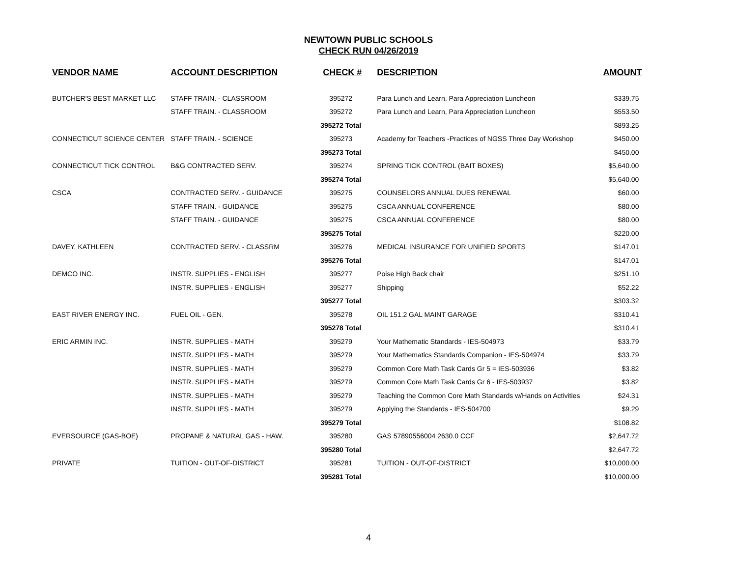NEWTOWN PUBLIC SCHOOLS
CHECK RUN 04/26/2019
| VENDOR NAME | ACCOUNT DESCRIPTION | CHECK # | DESCRIPTION | AMOUNT |
| --- | --- | --- | --- | --- |
| BUTCHER'S BEST MARKET LLC | STAFF TRAIN. - CLASSROOM | 395272 | Para Lunch and Learn, Para Appreciation Luncheon | $339.75 |
| | STAFF TRAIN. - CLASSROOM | 395272 | Para Lunch and Learn, Para Appreciation Luncheon | $553.50 |
| | | 395272 Total | | $893.25 |
| CONNECTICUT SCIENCE CENTER | STAFF TRAIN. - SCIENCE | 395273 | Academy for Teachers -Practices of NGSS Three Day Workshop | $450.00 |
| | | 395273 Total | | $450.00 |
| CONNECTICUT TICK CONTROL | B&G CONTRACTED SERV. | 395274 | SPRING TICK CONTROL (BAIT BOXES) | $5,640.00 |
| | | 395274 Total | | $5,640.00 |
| CSCA | CONTRACTED SERV. - GUIDANCE | 395275 | COUNSELORS ANNUAL DUES RENEWAL | $60.00 |
| | STAFF TRAIN. - GUIDANCE | 395275 | CSCA ANNUAL CONFERENCE | $80.00 |
| | STAFF TRAIN. - GUIDANCE | 395275 | CSCA ANNUAL CONFERENCE | $80.00 |
| | | 395275 Total | | $220.00 |
| DAVEY, KATHLEEN | CONTRACTED SERV. - CLASSRM | 395276 | MEDICAL INSURANCE FOR UNIFIED SPORTS | $147.01 |
| | | 395276 Total | | $147.01 |
| DEMCO INC. | INSTR. SUPPLIES - ENGLISH | 395277 | Poise High Back chair | $251.10 |
| | INSTR. SUPPLIES - ENGLISH | 395277 | Shipping | $52.22 |
| | | 395277 Total | | $303.32 |
| EAST RIVER ENERGY INC. | FUEL OIL - GEN. | 395278 | OIL 151.2 GAL MAINT GARAGE | $310.41 |
| | | 395278 Total | | $310.41 |
| ERIC ARMIN INC. | INSTR. SUPPLIES - MATH | 395279 | Your Mathematic Standards - IES-504973 | $33.79 |
| | INSTR. SUPPLIES - MATH | 395279 | Your Mathematics Standards Companion - IES-504974 | $33.79 |
| | INSTR. SUPPLIES - MATH | 395279 | Common Core Math Task Cards Gr 5 = IES-503936 | $3.82 |
| | INSTR. SUPPLIES - MATH | 395279 | Common Core Math Task Cards Gr 6 - IES-503937 | $3.82 |
| | INSTR. SUPPLIES - MATH | 395279 | Teaching the Common Core Math Standards w/Hands on Activities | $24.31 |
| | INSTR. SUPPLIES - MATH | 395279 | Applying the Standards - IES-504700 | $9.29 |
| | | 395279 Total | | $108.82 |
| EVERSOURCE (GAS-BOE) | PROPANE & NATURAL GAS - HAW. | 395280 | GAS 57890556004 2630.0 CCF | $2,647.72 |
| | | 395280 Total | | $2,647.72 |
| PRIVATE | TUITION - OUT-OF-DISTRICT | 395281 | TUITION - OUT-OF-DISTRICT | $10,000.00 |
| | | 395281 Total | | $10,000.00 |
4